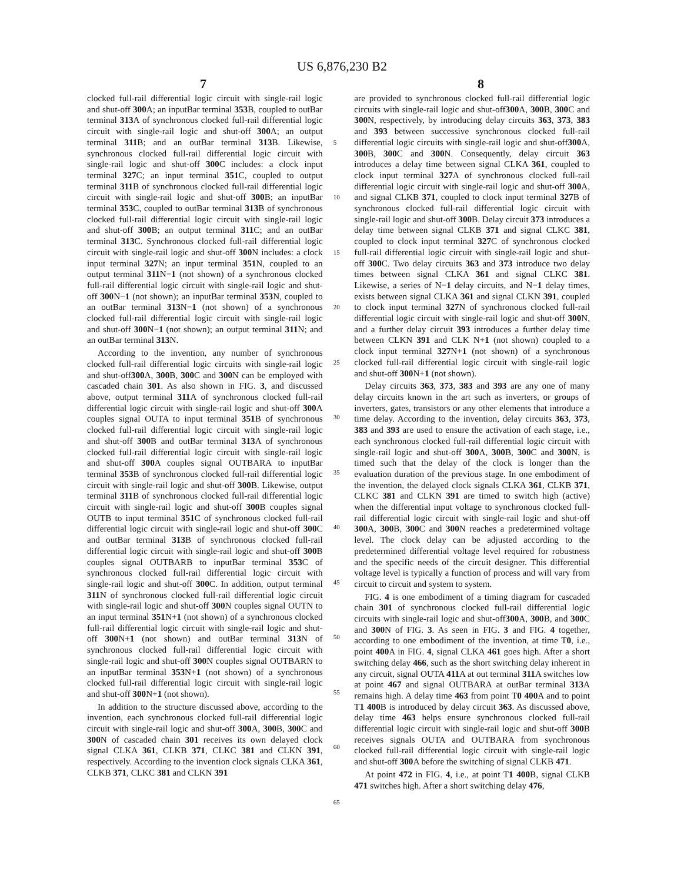US 6,876,230 B2
7 8
clocked full-rail differential logic circuit with single-rail logic and shut-off 300 A; an inputBar terminal 353 B, coupled to outBar terminal 313 A of synchronous clocked full-rail differential logic circuit with single-rail logic and shut-off 300 A; an output terminal 311 B; and an outBar terminal 313 B. Likewise, synchronous clocked full-rail differential logic circuit with single-rail logic and shut-off 300 C includes: a clock input terminal 327 C; an input terminal 351 C, coupled to output terminal 311 B of synchronous clocked full-rail differential logic circuit with single-rail logic and shut-off 300 B; an inputBar terminal 353 C, coupled to outBar terminal 313 B of synchronous clocked full-rail differential logic circuit with single-rail logic and shut-off 300 B; an output terminal 311 C; and an outBar terminal 313 C. Synchronous clocked full-rail differential logic circuit with single-rail logic and shut-off 300 N includes: a clock input terminal 327 N; an input terminal 351 N, coupled to an output terminal 311 N−1 (not shown) of a synchronous clocked full-rail differential logic circuit with single-rail logic and shut-off 300 N−1 (not shown); an inputBar terminal 353 N, coupled to an outBar terminal 313 N−1 (not shown) of a synchronous clocked full-rail differential logic circuit with single-rail logic and shut-off 300 N−1 (not shown); an output terminal 311 N; and an outBar terminal 313 N.
According to the invention, any number of synchronous clocked full-rail differential logic circuits with single-rail logic and shut-off300 A, 300 B, 300 C and 300 N can be employed with cascaded chain 301. As also shown in FIG. 3, and discussed above, output terminal 311 A of synchronous clocked full-rail differential logic circuit with single-rail logic and shut-off 300 A couples signal OUTA to input terminal 351 B of synchronous clocked full-rail differential logic circuit with single-rail logic and shut-off 300 B and outBar terminal 313 A of synchronous clocked full-rail differential logic circuit with single-rail logic and shut-off 300 A couples signal OUTBARA to inputBar terminal 353 B of synchronous clocked full-rail differential logic circuit with single-rail logic and shut-off 300 B. Likewise, output terminal 311 B of synchronous clocked full-rail differential logic circuit with single-rail logic and shut-off 300 B couples signal OUTB to input terminal 351 C of synchronous clocked full-rail differential logic circuit with single-rail logic and shut-off 300 C and outBar terminal 313 B of synchronous clocked full-rail differential logic circuit with single-rail logic and shut-off 300 B couples signal OUTBARB to inputBar terminal 353 C of synchronous clocked full-rail differential logic circuit with single-rail logic and shut-off 300 C. In addition, output terminal 311 N of synchronous clocked full-rail differential logic circuit with single-rail logic and shut-off 300 N couples signal OUTN to an input terminal 351 N+1 (not shown) of a synchronous clocked full-rail differential logic circuit with single-rail logic and shut-off 300 N+1 (not shown) and outBar terminal 313 N of synchronous clocked full-rail differential logic circuit with single-rail logic and shut-off 300 N couples signal OUTBARN to an inputBar terminal 353 N+1 (not shown) of a synchronous clocked full-rail differential logic circuit with single-rail logic and shut-off 300 N+1 (not shown).
In addition to the structure discussed above, according to the invention, each synchronous clocked full-rail differential logic circuit with single-rail logic and shut-off 300 A, 300 B, 300 C and 300 N of cascaded chain 301 receives its own delayed clock signal CLKA 361, CLKB 371, CLKC 381 and CLKN 391, respectively. According to the invention clock signals CLKA 361, CLKB 371, CLKC 381 and CLKN 391
5
10
15
20
25
30
35
40
45
50
55
60
65
are provided to synchronous clocked full-rail differential logic circuits with single-rail logic and shut-off300 A, 300 B, 300 C and 300 N, respectively, by introducing delay circuits 363, 373, 383 and 393 between successive synchronous clocked full-rail differential logic circuits with single-rail logic and shut-off300 A, 300 B, 300 C and 300 N. Consequently, delay circuit 363 introduces a delay time between signal CLKA 361, coupled to clock input terminal 327 A of synchronous clocked full-rail differential logic circuit with single-rail logic and shut-off 300 A, and signal CLKB 371, coupled to clock input terminal 327 B of synchronous clocked full-rail differential logic circuit with single-rail logic and shut-off 300 B. Delay circuit 373 introduces a delay time between signal CLKB 371 and signal CLKC 381, coupled to clock input terminal 327 C of synchronous clocked full-rail differential logic circuit with single-rail logic and shut-off 300 C. Two delay circuits 363 and 373 introduce two delay times between signal CLKA 361 and signal CLKC 381. Likewise, a series of N−1 delay circuits, and N−1 delay times, exists between signal CLKA 361 and signal CLKN 391, coupled to clock input terminal 327 N of synchronous clocked full-rail differential logic circuit with single-rail logic and shut-off 300 N, and a further delay circuit 393 introduces a further delay time between CLKN 391 and CLK N+1 (not shown) coupled to a clock input terminal 327 N+1 (not shown) of a synchronous clocked full-rail differential logic circuit with single-rail logic and shut-off 300 N+1 (not shown).
Delay circuits 363, 373, 383 and 393 are any one of many delay circuits known in the art such as inverters, or groups of inverters, gates, transistors or any other elements that introduce a time delay. According to the invention, delay circuits 363, 373, 383 and 393 are used to ensure the activation of each stage, i.e., each synchronous clocked full-rail differential logic circuit with single-rail logic and shut-off 300 A, 300 B, 300 C and 300 N, is timed such that the delay of the clock is longer than the evaluation duration of the previous stage. In one embodiment of the invention, the delayed clock signals CLKA 361, CLKB 371, CLKC 381 and CLKN 391 are timed to switch high (active) when the differential input voltage to synchronous clocked full-rail differential logic circuit with single-rail logic and shut-off 300 A, 300 B, 300 C and 300 N reaches a predetermined voltage level. The clock delay can be adjusted according to the predetermined differential voltage level required for robustness and the specific needs of the circuit designer. This differential voltage level is typically a function of process and will vary from circuit to circuit and system to system.
FIG. 4 is one embodiment of a timing diagram for cascaded chain 301 of synchronous clocked full-rail differential logic circuits with single-rail logic and shut-off300 A, 300 B, and 300 C and 300 N of FIG. 3. As seen in FIG. 3 and FIG. 4 together, according to one embodiment of the invention, at time T0, i.e., point 400 A in FIG. 4, signal CLKA 461 goes high. After a short switching delay 466, such as the short switching delay inherent in any circuit, signal OUTA 411 A at out terminal 311 A switches low at point 467 and signal OUTBARA at outBar terminal 313 A remains high. A delay time 463 from point T0 400 A and to point T1 400 B is introduced by delay circuit 363. As discussed above, delay time 463 helps ensure synchronous clocked full-rail differential logic circuit with single-rail logic and shut-off 300 B receives signals OUTA and OUTBARA from synchronous clocked full-rail differential logic circuit with single-rail logic and shut-off 300 A before the switching of signal CLKB 471.
At point 472 in FIG. 4, i.e., at point T1 400 B, signal CLKB 471 switches high. After a short switching delay 476,